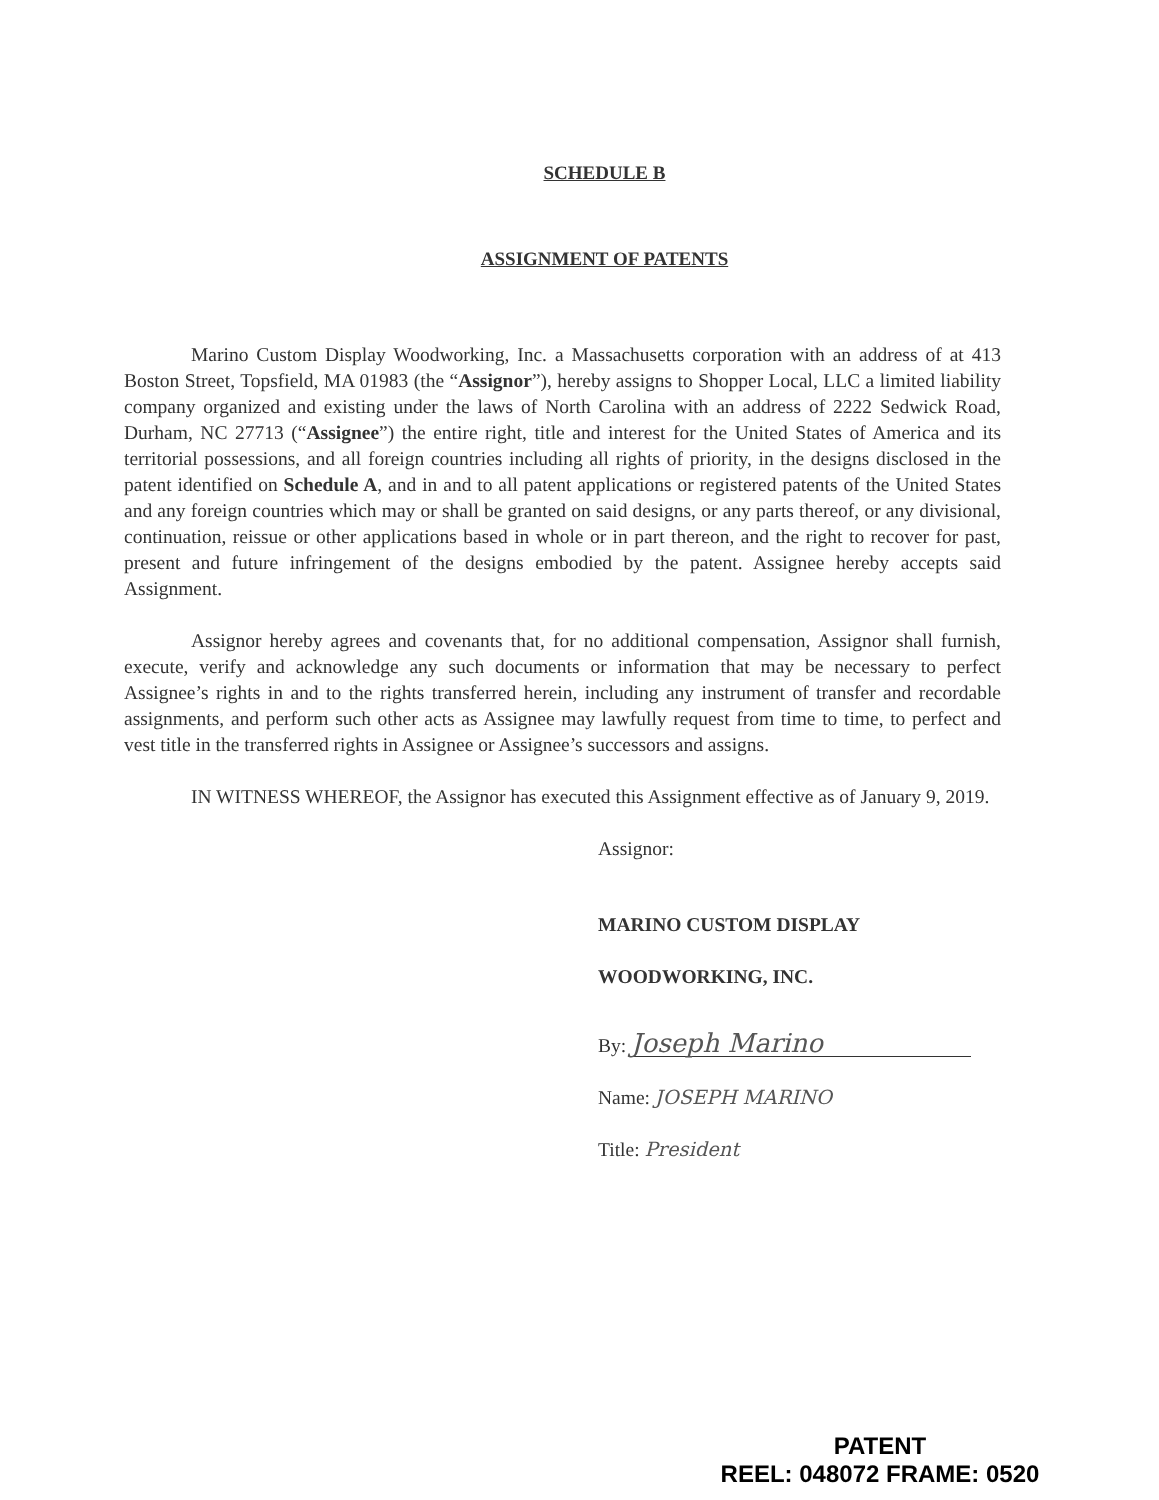SCHEDULE B
ASSIGNMENT OF PATENTS
Marino Custom Display Woodworking, Inc. a Massachusetts corporation with an address of at 413 Boston Street, Topsfield, MA 01983 (the “Assignor”), hereby assigns to Shopper Local, LLC a limited liability company organized and existing under the laws of North Carolina with an address of 2222 Sedwick Road, Durham, NC 27713 (“Assignee”) the entire right, title and interest for the United States of America and its territorial possessions, and all foreign countries including all rights of priority, in the designs disclosed in the patent identified on Schedule A, and in and to all patent applications or registered patents of the United States and any foreign countries which may or shall be granted on said designs, or any parts thereof, or any divisional, continuation, reissue or other applications based in whole or in part thereon, and the right to recover for past, present and future infringement of the designs embodied by the patent. Assignee hereby accepts said Assignment.
Assignor hereby agrees and covenants that, for no additional compensation, Assignor shall furnish, execute, verify and acknowledge any such documents or information that may be necessary to perfect Assignee’s rights in and to the rights transferred herein, including any instrument of transfer and recordable assignments, and perform such other acts as Assignee may lawfully request from time to time, to perfect and vest title in the transferred rights in Assignee or Assignee’s successors and assigns.
IN WITNESS WHEREOF, the Assignor has executed this Assignment effective as of January 9, 2019.
Assignor:
MARINO CUSTOM DISPLAY
WOODWORKING, INC.
By: Joseph Marino
Name: JOSEPH MARINO
Title: President
PATENT
REEL: 048072 FRAME: 0520